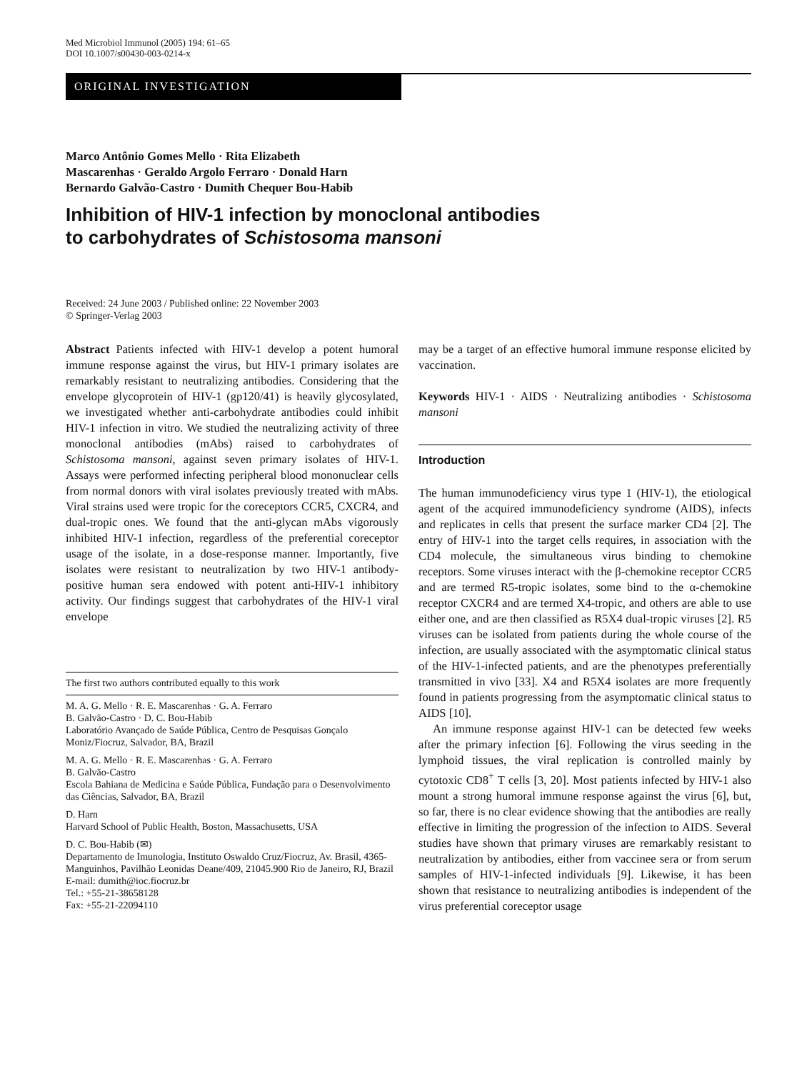Med Microbiol Immunol (2005) 194: 61–65
DOI 10.1007/s00430-003-0214-x
ORIGINAL INVESTIGATION
Marco Antônio Gomes Mello · Rita Elizabeth
Mascarenhas · Geraldo Argolo Ferraro · Donald Harn
Bernardo Galvão-Castro · Dumith Chequer Bou-Habib
Inhibition of HIV-1 infection by monoclonal antibodies
to carbohydrates of Schistosoma mansoni
Received: 24 June 2003 / Published online: 22 November 2003
© Springer-Verlag 2003
Abstract Patients infected with HIV-1 develop a potent humoral immune response against the virus, but HIV-1 primary isolates are remarkably resistant to neutralizing antibodies. Considering that the envelope glycoprotein of HIV-1 (gp120/41) is heavily glycosylated, we investigated whether anti-carbohydrate antibodies could inhibit HIV-1 infection in vitro. We studied the neutralizing activity of three monoclonal antibodies (mAbs) raised to carbohydrates of Schistosoma mansoni, against seven primary isolates of HIV-1. Assays were performed infecting peripheral blood mononuclear cells from normal donors with viral isolates previously treated with mAbs. Viral strains used were tropic for the coreceptors CCR5, CXCR4, and dual-tropic ones. We found that the anti-glycan mAbs vigorously inhibited HIV-1 infection, regardless of the preferential coreceptor usage of the isolate, in a dose-response manner. Importantly, five isolates were resistant to neutralization by two HIV-1 antibody-positive human sera endowed with potent anti-HIV-1 inhibitory activity. Our findings suggest that carbohydrates of the HIV-1 viral envelope
The first two authors contributed equally to this work
M. A. G. Mello · R. E. Mascarenhas · G. A. Ferraro
B. Galvão-Castro · D. C. Bou-Habib
Laboratório Avançado de Saúde Pública, Centro de Pesquisas Gonçalo Moniz/Fiocruz, Salvador, BA, Brazil
M. A. G. Mello · R. E. Mascarenhas · G. A. Ferraro
B. Galvão-Castro
Escola Bahiana de Medicina e Saúde Pública, Fundação para o Desenvolvimento das Ciências, Salvador, BA, Brazil
D. Harn
Harvard School of Public Health, Boston, Massachusetts, USA
D. C. Bou-Habib (✉)
Departamento de Imunologia, Instituto Oswaldo Cruz/Fiocruz, Av. Brasil, 4365-Manguinhos, Pavilhão Leonidas Deane/409, 21045.900 Rio de Janeiro, RJ, Brazil
E-mail: dumith@ioc.fiocruz.br
Tel.: +55-21-38658128
Fax: +55-21-22094110
may be a target of an effective humoral immune response elicited by vaccination.
Keywords HIV-1 · AIDS · Neutralizing antibodies · Schistosoma mansoni
Introduction
The human immunodeficiency virus type 1 (HIV-1), the etiological agent of the acquired immunodeficiency syndrome (AIDS), infects and replicates in cells that present the surface marker CD4 [2]. The entry of HIV-1 into the target cells requires, in association with the CD4 molecule, the simultaneous virus binding to chemokine receptors. Some viruses interact with the β-chemokine receptor CCR5 and are termed R5-tropic isolates, some bind to the α-chemokine receptor CXCR4 and are termed X4-tropic, and others are able to use either one, and are then classified as R5X4 dual-tropic viruses [2]. R5 viruses can be isolated from patients during the whole course of the infection, are usually associated with the asymptomatic clinical status of the HIV-1-infected patients, and are the phenotypes preferentially transmitted in vivo [33]. X4 and R5X4 isolates are more frequently found in patients progressing from the asymptomatic clinical status to AIDS [10].
An immune response against HIV-1 can be detected few weeks after the primary infection [6]. Following the virus seeding in the lymphoid tissues, the viral replication is controlled mainly by cytotoxic CD8<sup>+</sup> T cells [3, 20]. Most patients infected by HIV-1 also mount a strong humoral immune response against the virus [6], but, so far, there is no clear evidence showing that the antibodies are really effective in limiting the progression of the infection to AIDS. Several studies have shown that primary viruses are remarkably resistant to neutralization by antibodies, either from vaccinee sera or from serum samples of HIV-1-infected individuals [9]. Likewise, it has been shown that resistance to neutralizing antibodies is independent of the virus preferential coreceptor usage